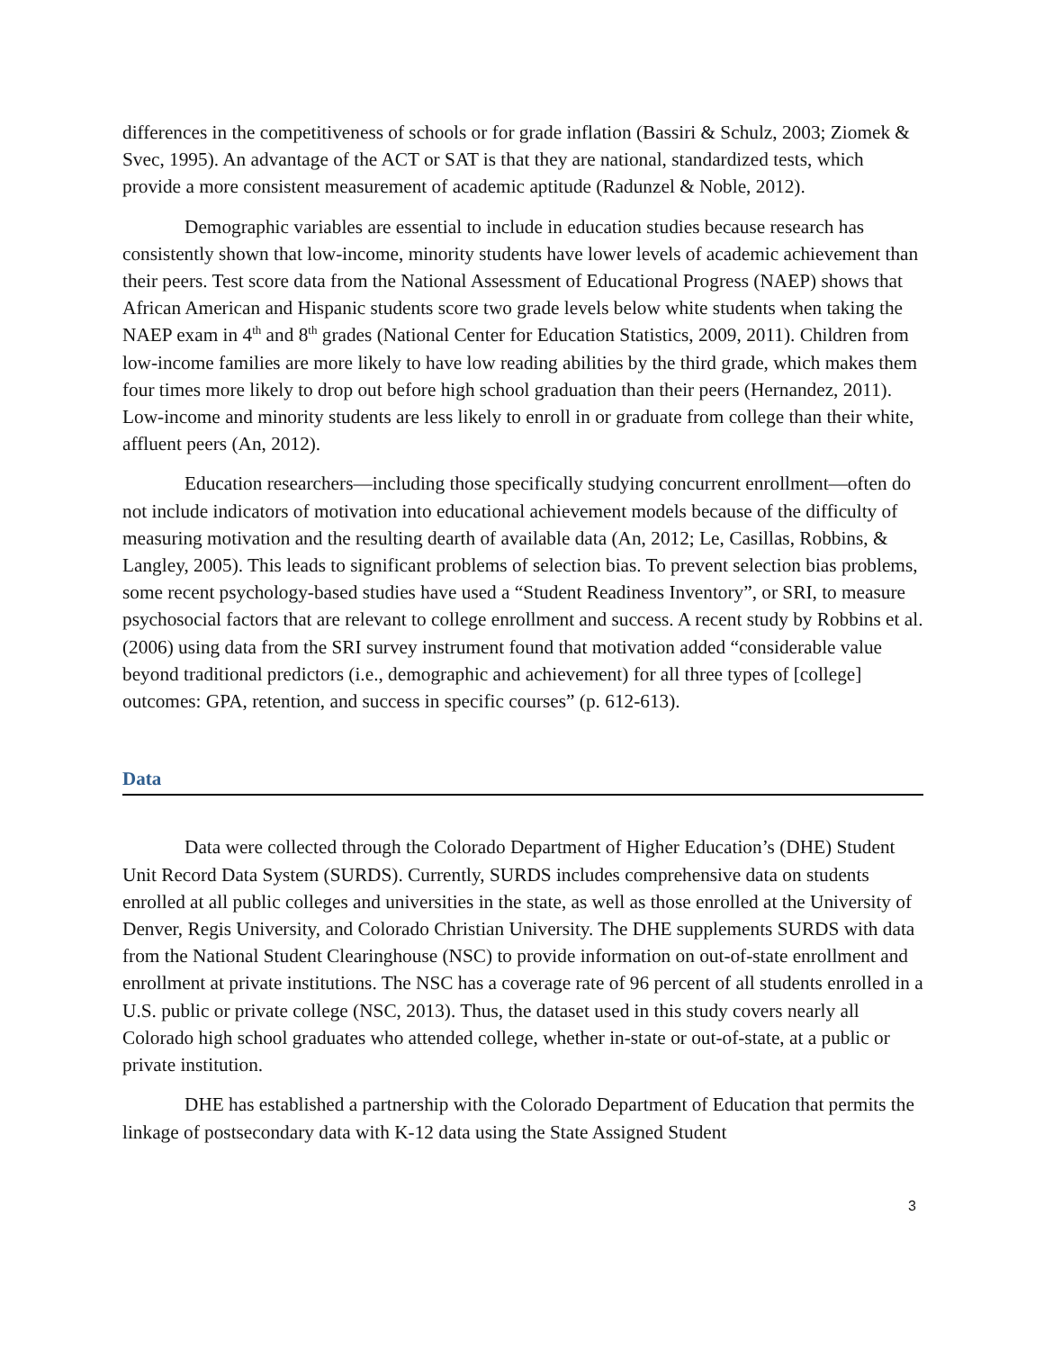differences in the competitiveness of schools or for grade inflation (Bassiri & Schulz, 2003; Ziomek & Svec, 1995). An advantage of the ACT or SAT is that they are national, standardized tests, which provide a more consistent measurement of academic aptitude (Radunzel & Noble, 2012).
Demographic variables are essential to include in education studies because research has consistently shown that low-income, minority students have lower levels of academic achievement than their peers. Test score data from the National Assessment of Educational Progress (NAEP) shows that African American and Hispanic students score two grade levels below white students when taking the NAEP exam in 4<sup>th</sup> and 8<sup>th</sup> grades (National Center for Education Statistics, 2009, 2011). Children from low-income families are more likely to have low reading abilities by the third grade, which makes them four times more likely to drop out before high school graduation than their peers (Hernandez, 2011). Low-income and minority students are less likely to enroll in or graduate from college than their white, affluent peers (An, 2012).
Education researchers—including those specifically studying concurrent enrollment—often do not include indicators of motivation into educational achievement models because of the difficulty of measuring motivation and the resulting dearth of available data (An, 2012; Le, Casillas, Robbins, & Langley, 2005). This leads to significant problems of selection bias. To prevent selection bias problems, some recent psychology-based studies have used a “Student Readiness Inventory”, or SRI, to measure psychosocial factors that are relevant to college enrollment and success. A recent study by Robbins et al. (2006) using data from the SRI survey instrument found that motivation added “considerable value beyond traditional predictors (i.e., demographic and achievement) for all three types of [college] outcomes: GPA, retention, and success in specific courses” (p. 612-613).
Data
Data were collected through the Colorado Department of Higher Education’s (DHE) Student Unit Record Data System (SURDS). Currently, SURDS includes comprehensive data on students enrolled at all public colleges and universities in the state, as well as those enrolled at the University of Denver, Regis University, and Colorado Christian University. The DHE supplements SURDS with data from the National Student Clearinghouse (NSC) to provide information on out-of-state enrollment and enrollment at private institutions. The NSC has a coverage rate of 96 percent of all students enrolled in a U.S. public or private college (NSC, 2013). Thus, the dataset used in this study covers nearly all Colorado high school graduates who attended college, whether in-state or out-of-state, at a public or private institution.
DHE has established a partnership with the Colorado Department of Education that permits the linkage of postsecondary data with K-12 data using the State Assigned Student
3